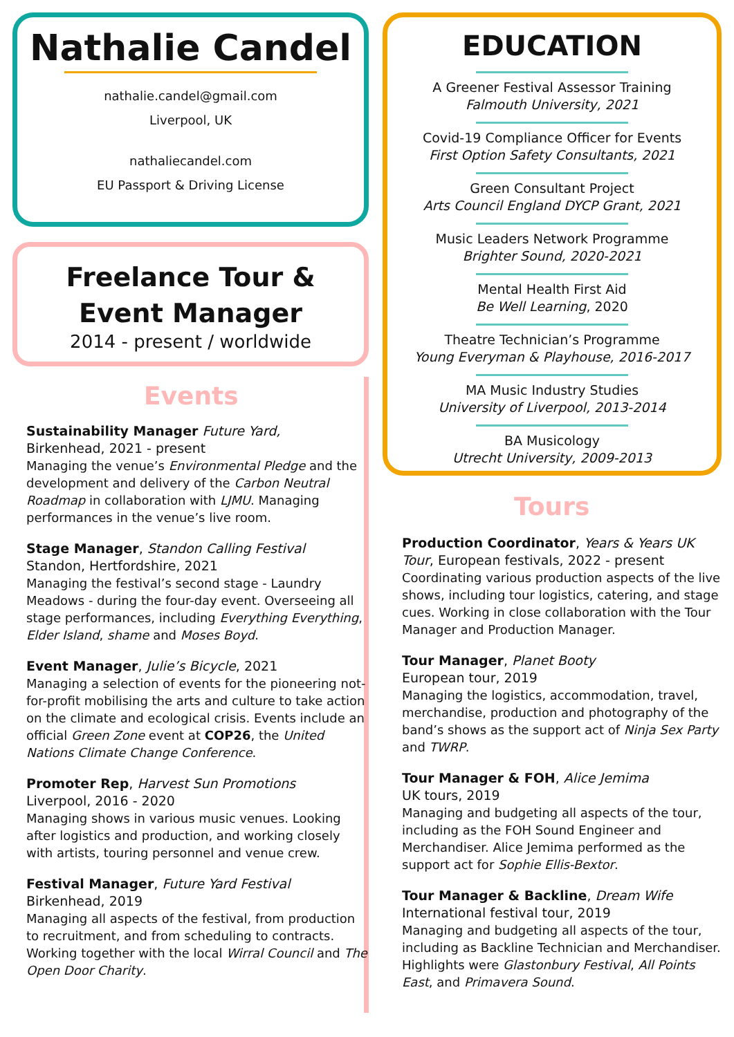Nathalie Candel
nathalie.candel@gmail.com
Liverpool, UK
nathaliecandel.com
EU Passport & Driving License
Freelance Tour &
Event Manager
2014 - present / worldwide
Events
Sustainability Manager Future Yard,
Birkenhead, 2021 - present
Managing the venue’s Environmental Pledge and the development and delivery of the Carbon Neutral Roadmap in collaboration with LJMU. Managing performances in the venue’s live room.
Stage Manager, Standon Calling Festival
Standon, Hertfordshire, 2021
Managing the festival’s second stage - Laundry Meadows - during the four-day event. Overseeing all stage performances, including Everything Everything, Elder Island, shame and Moses Boyd.
Event Manager, Julie’s Bicycle, 2021
Managing a selection of events for the pioneering not-for-profit mobilising the arts and culture to take action on the climate and ecological crisis. Events include an official Green Zone event at COP26, the United Nations Climate Change Conference.
Promoter Rep, Harvest Sun Promotions
Liverpool, 2016 - 2020
Managing shows in various music venues. Looking after logistics and production, and working closely with artists, touring personnel and venue crew.
Festival Manager, Future Yard Festival
Birkenhead, 2019
Managing all aspects of the festival, from production to recruitment, and from scheduling to contracts. Working together with the local Wirral Council and The Open Door Charity.
EDUCATION
A Greener Festival Assessor Training
Falmouth University, 2021
Covid-19 Compliance Officer for Events
First Option Safety Consultants, 2021
Green Consultant Project
Arts Council England DYCP Grant, 2021
Music Leaders Network Programme
Brighter Sound, 2020-2021
Mental Health First Aid
Be Well Learning, 2020
Theatre Technician’s Programme
Young Everyman & Playhouse, 2016-2017
MA Music Industry Studies
University of Liverpool, 2013-2014
BA Musicology
Utrecht University, 2009-2013
Tours
Production Coordinator, Years & Years UK Tour, European festivals, 2022 - present
Coordinating various production aspects of the live shows, including tour logistics, catering, and stage cues. Working in close collaboration with the Tour Manager and Production Manager.
Tour Manager, Planet Booty
European tour, 2019
Managing the logistics, accommodation, travel, merchandise, production and photography of the band’s shows as the support act of Ninja Sex Party and TWRP.
Tour Manager & FOH, Alice Jemima
UK tours, 2019
Managing and budgeting all aspects of the tour, including as the FOH Sound Engineer and Merchandiser. Alice Jemima performed as the support act for Sophie Ellis-Bextor.
Tour Manager & Backline, Dream Wife
International festival tour, 2019
Managing and budgeting all aspects of the tour, including as Backline Technician and Merchandiser. Highlights were Glastonbury Festival, All Points East, and Primavera Sound.